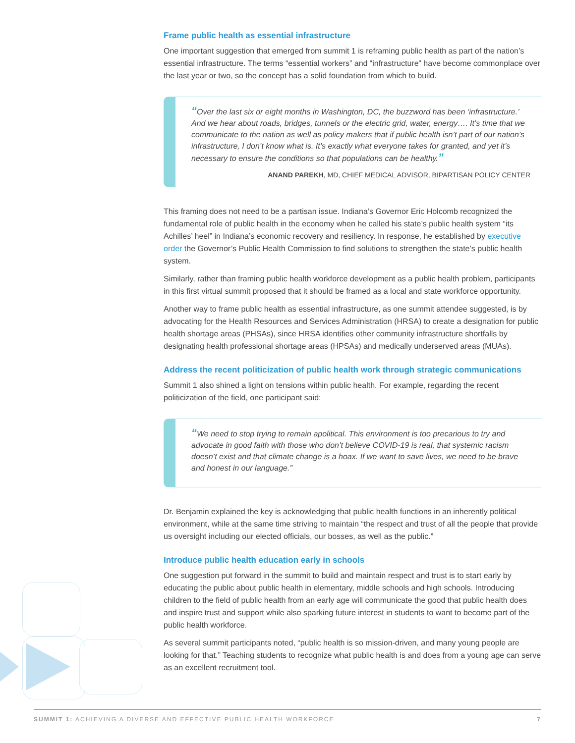Frame public health as essential infrastructure
One important suggestion that emerged from summit 1 is reframing public health as part of the nation’s essential infrastructure. The terms “essential workers” and “infrastructure” have become commonplace over the last year or two, so the concept has a solid foundation from which to build.
“Over the last six or eight months in Washington, DC, the buzzword has been ‘infrastructure.’ And we hear about roads, bridges, tunnels or the electric grid, water, energy…. It’s time that we communicate to the nation as well as policy makers that if public health isn’t part of our nation’s infrastructure, I don’t know what is. It’s exactly what everyone takes for granted, and yet it’s necessary to ensure the conditions so that populations can be healthy.”
ANAND PAREKH, MD, CHIEF MEDICAL ADVISOR, BIPARTISAN POLICY CENTER
This framing does not need to be a partisan issue. Indiana’s Governor Eric Holcomb recognized the fundamental role of public health in the economy when he called his state’s public health system “its Achilles’ heel” in Indiana’s economic recovery and resiliency. In response, he established by executive order the Governor’s Public Health Commission to find solutions to strengthen the state’s public health system.
Similarly, rather than framing public health workforce development as a public health problem, participants in this first virtual summit proposed that it should be framed as a local and state workforce opportunity.
Another way to frame public health as essential infrastructure, as one summit attendee suggested, is by advocating for the Health Resources and Services Administration (HRSA) to create a designation for public health shortage areas (PHSAs), since HRSA identifies other community infrastructure shortfalls by designating health professional shortage areas (HPSAs) and medically underserved areas (MUAs).
Address the recent politicization of public health work through strategic communications
Summit 1 also shined a light on tensions within public health. For example, regarding the recent politicization of the field, one participant said:
“We need to stop trying to remain apolitical. This environment is too precarious to try and advocate in good faith with those who don’t believe COVID-19 is real, that systemic racism doesn’t exist and that climate change is a hoax. If we want to save lives, we need to be brave and honest in our language.”
Dr. Benjamin explained the key is acknowledging that public health functions in an inherently political environment, while at the same time striving to maintain “the respect and trust of all the people that provide us oversight including our elected officials, our bosses, as well as the public.”
Introduce public health education early in schools
One suggestion put forward in the summit to build and maintain respect and trust is to start early by educating the public about public health in elementary, middle schools and high schools. Introducing children to the field of public health from an early age will communicate the good that public health does and inspire trust and support while also sparking future interest in students to want to become part of the public health workforce.
As several summit participants noted, “public health is so mission-driven, and many young people are looking for that.” Teaching students to recognize what public health is and does from a young age can serve as an excellent recruitment tool.
SUMMIT 1: ACHIEVING A DIVERSE AND EFFECTIVE PUBLIC HEALTH WORKFORCE 7